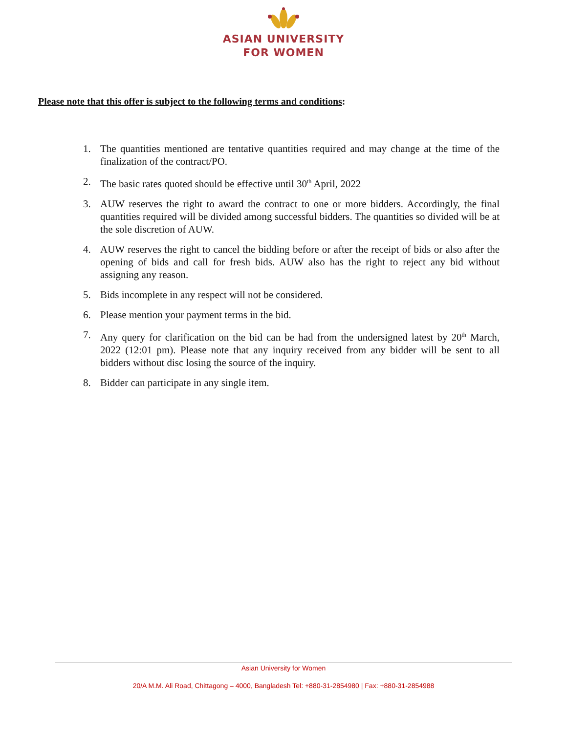ASIAN UNIVERSITY
FOR WOMEN
Please note that this offer is subject to the following terms and conditions:
1. The quantities mentioned are tentative quantities required and may change at the time of the finalization of the contract/PO.
2. The basic rates quoted should be effective until 30<sup>th</sup> April, 2022
3. AUW reserves the right to award the contract to one or more bidders. Accordingly, the final quantities required will be divided among successful bidders. The quantities so divided will be at the sole discretion of AUW.
4. AUW reserves the right to cancel the bidding before or after the receipt of bids or also after the opening of bids and call for fresh bids. AUW also has the right to reject any bid without assigning any reason.
5. Bids incomplete in any respect will not be considered.
6. Please mention your payment terms in the bid.
7. Any query for clarification on the bid can be had from the undersigned latest by 20<sup>th</sup> March, 2022 (12:01 pm). Please note that any inquiry received from any bidder will be sent to all bidders without disc losing the source of the inquiry.
8. Bidder can participate in any single item.
Asian University for Women
20/A M.M. Ali Road, Chittagong – 4000, Bangladesh Tel: +880-31-2854980 | Fax: +880-31-2854988